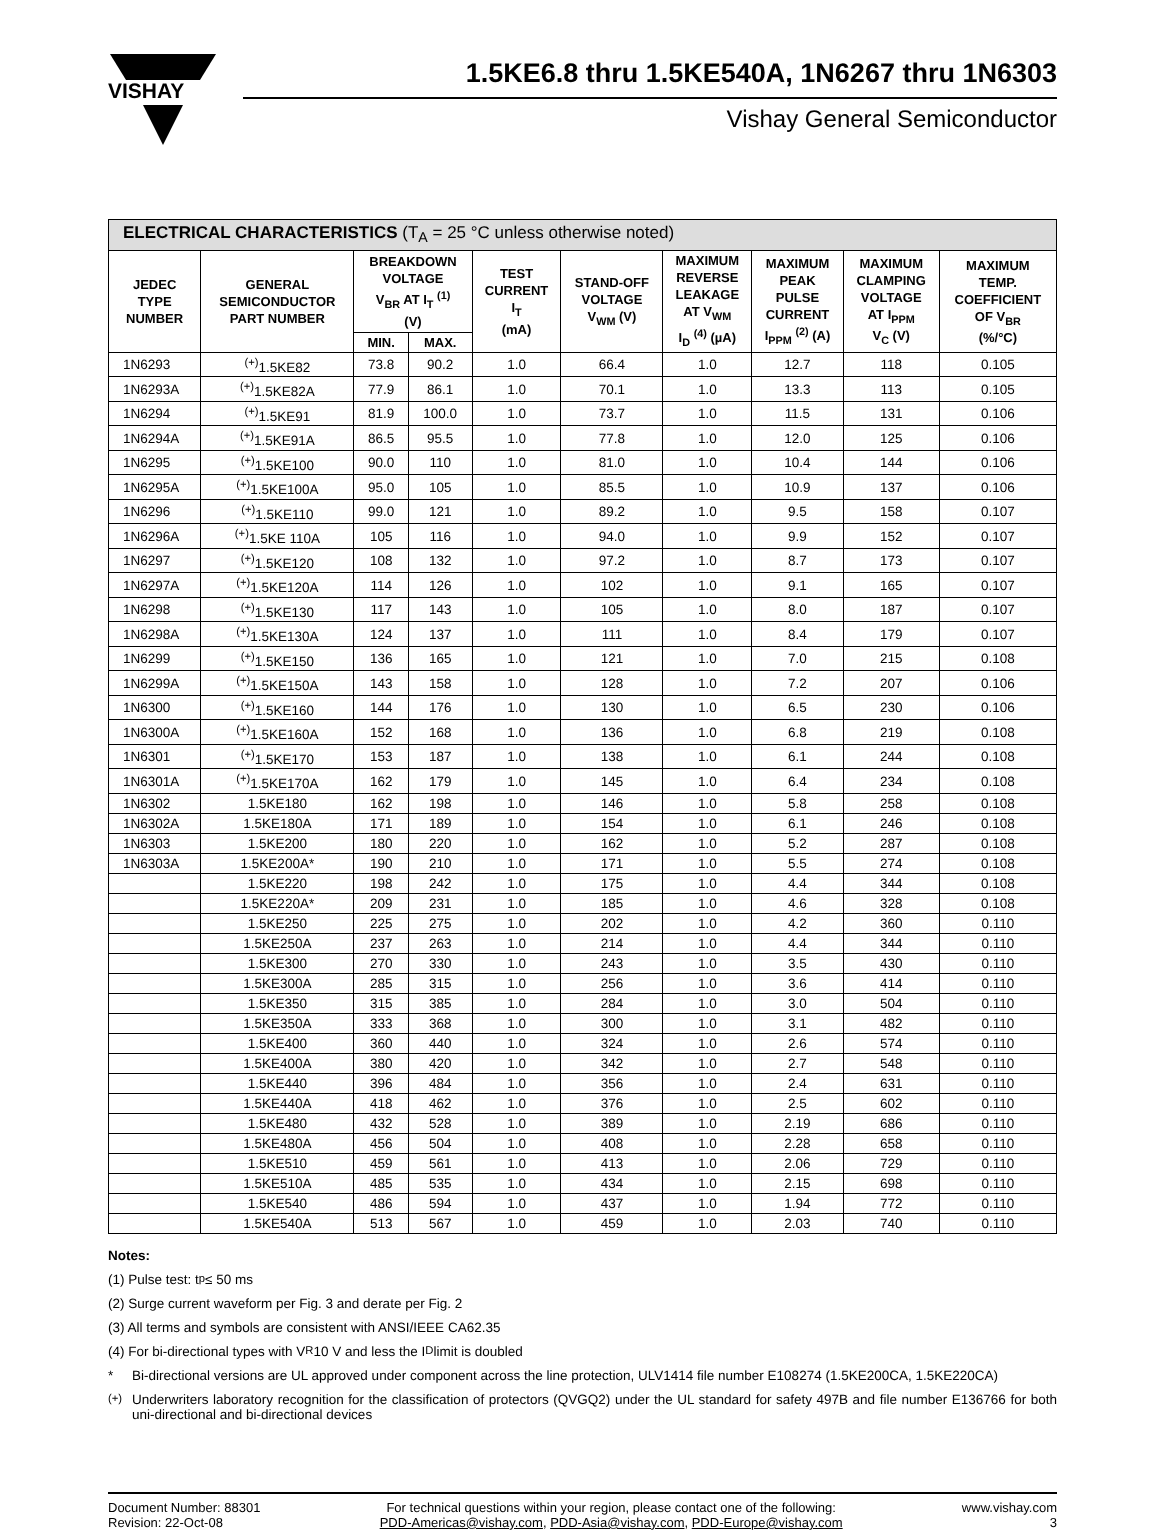VISHAY
1.5KE6.8 thru 1.5KE540A, 1N6267 thru 1N6303
Vishay General Semiconductor
| ELECTRICAL CHARACTERISTICS (T<sub>A</sub> = 25 °C unless otherwise noted) | | | | | | | | | |
| --- | --- | --- | --- | --- | --- | --- | --- | --- | --- |
| JEDEC TYPE NUMBER | GENERAL SEMICONDUCTOR PART NUMBER | BREAKDOWN VOLTAGE V<sub>BR</sub> AT I<sub>T</sub> <sup>(1)</sup> (V) | | TEST CURRENT I<sub>T</sub> (mA) | STAND-OFF VOLTAGE V<sub>WM</sub> (V) | MAXIMUM REVERSE LEAKAGE AT V<sub>WM</sub> I<sub>D</sub> <sup>(4)</sup> (µA) | MAXIMUM PEAK PULSE CURRENT I<sub>PPM</sub> <sup>(2)</sup> (A) | MAXIMUM CLAMPING VOLTAGE AT I<sub>PPM</sub> V<sub>C</sub> (V) | MAXIMUM TEMP. COEFFICIENT OF V<sub>BR</sub> (%/°C) |
| | | MIN. | MAX. | | | | | | |
| 1N6293 | <sup>(+)</sup>1.5KE82 | 73.8 | 90.2 | 1.0 | 66.4 | 1.0 | 12.7 | 118 | 0.105 |
| 1N6293A | <sup>(+)</sup>1.5KE82A | 77.9 | 86.1 | 1.0 | 70.1 | 1.0 | 13.3 | 113 | 0.105 |
| 1N6294 | <sup>(+)</sup>1.5KE91 | 81.9 | 100.0 | 1.0 | 73.7 | 1.0 | 11.5 | 131 | 0.106 |
| 1N6294A | <sup>(+)</sup>1.5KE91A | 86.5 | 95.5 | 1.0 | 77.8 | 1.0 | 12.0 | 125 | 0.106 |
| 1N6295 | <sup>(+)</sup>1.5KE100 | 90.0 | 110 | 1.0 | 81.0 | 1.0 | 10.4 | 144 | 0.106 |
| 1N6295A | <sup>(+)</sup>1.5KE100A | 95.0 | 105 | 1.0 | 85.5 | 1.0 | 10.9 | 137 | 0.106 |
| 1N6296 | <sup>(+)</sup>1.5KE110 | 99.0 | 121 | 1.0 | 89.2 | 1.0 | 9.5 | 158 | 0.107 |
| 1N6296A | <sup>(+)</sup>1.5KE 110A | 105 | 116 | 1.0 | 94.0 | 1.0 | 9.9 | 152 | 0.107 |
| 1N6297 | <sup>(+)</sup>1.5KE120 | 108 | 132 | 1.0 | 97.2 | 1.0 | 8.7 | 173 | 0.107 |
| 1N6297A | <sup>(+)</sup>1.5KE120A | 114 | 126 | 1.0 | 102 | 1.0 | 9.1 | 165 | 0.107 |
| 1N6298 | <sup>(+)</sup>1.5KE130 | 117 | 143 | 1.0 | 105 | 1.0 | 8.0 | 187 | 0.107 |
| 1N6298A | <sup>(+)</sup>1.5KE130A | 124 | 137 | 1.0 | 111 | 1.0 | 8.4 | 179 | 0.107 |
| 1N6299 | <sup>(+)</sup>1.5KE150 | 136 | 165 | 1.0 | 121 | 1.0 | 7.0 | 215 | 0.108 |
| 1N6299A | <sup>(+)</sup>1.5KE150A | 143 | 158 | 1.0 | 128 | 1.0 | 7.2 | 207 | 0.106 |
| 1N6300 | <sup>(+)</sup>1.5KE160 | 144 | 176 | 1.0 | 130 | 1.0 | 6.5 | 230 | 0.106 |
| 1N6300A | <sup>(+)</sup>1.5KE160A | 152 | 168 | 1.0 | 136 | 1.0 | 6.8 | 219 | 0.108 |
| 1N6301 | <sup>(+)</sup>1.5KE170 | 153 | 187 | 1.0 | 138 | 1.0 | 6.1 | 244 | 0.108 |
| 1N6301A | <sup>(+)</sup>1.5KE170A | 162 | 179 | 1.0 | 145 | 1.0 | 6.4 | 234 | 0.108 |
| 1N6302 | 1.5KE180 | 162 | 198 | 1.0 | 146 | 1.0 | 5.8 | 258 | 0.108 |
| 1N6302A | 1.5KE180A | 171 | 189 | 1.0 | 154 | 1.0 | 6.1 | 246 | 0.108 |
| 1N6303 | 1.5KE200 | 180 | 220 | 1.0 | 162 | 1.0 | 5.2 | 287 | 0.108 |
| 1N6303A | 1.5KE200A* | 190 | 210 | 1.0 | 171 | 1.0 | 5.5 | 274 | 0.108 |
| | 1.5KE220 | 198 | 242 | 1.0 | 175 | 1.0 | 4.4 | 344 | 0.108 |
| | 1.5KE220A* | 209 | 231 | 1.0 | 185 | 1.0 | 4.6 | 328 | 0.108 |
| | 1.5KE250 | 225 | 275 | 1.0 | 202 | 1.0 | 4.2 | 360 | 0.110 |
| | 1.5KE250A | 237 | 263 | 1.0 | 214 | 1.0 | 4.4 | 344 | 0.110 |
| | 1.5KE300 | 270 | 330 | 1.0 | 243 | 1.0 | 3.5 | 430 | 0.110 |
| | 1.5KE300A | 285 | 315 | 1.0 | 256 | 1.0 | 3.6 | 414 | 0.110 |
| | 1.5KE350 | 315 | 385 | 1.0 | 284 | 1.0 | 3.0 | 504 | 0.110 |
| | 1.5KE350A | 333 | 368 | 1.0 | 300 | 1.0 | 3.1 | 482 | 0.110 |
| | 1.5KE400 | 360 | 440 | 1.0 | 324 | 1.0 | 2.6 | 574 | 0.110 |
| | 1.5KE400A | 380 | 420 | 1.0 | 342 | 1.0 | 2.7 | 548 | 0.110 |
| | 1.5KE440 | 396 | 484 | 1.0 | 356 | 1.0 | 2.4 | 631 | 0.110 |
| | 1.5KE440A | 418 | 462 | 1.0 | 376 | 1.0 | 2.5 | 602 | 0.110 |
| | 1.5KE480 | 432 | 528 | 1.0 | 389 | 1.0 | 2.19 | 686 | 0.110 |
| | 1.5KE480A | 456 | 504 | 1.0 | 408 | 1.0 | 2.28 | 658 | 0.110 |
| | 1.5KE510 | 459 | 561 | 1.0 | 413 | 1.0 | 2.06 | 729 | 0.110 |
| | 1.5KE510A | 485 | 535 | 1.0 | 434 | 1.0 | 2.15 | 698 | 0.110 |
| | 1.5KE540 | 486 | 594 | 1.0 | 437 | 1.0 | 1.94 | 772 | 0.110 |
| | 1.5KE540A | 513 | 567 | 1.0 | 459 | 1.0 | 2.03 | 740 | 0.110 |
Notes:
(1) Pulse test: t<sub>p</sub> ≤ 50 ms
(2) Surge current waveform per Fig. 3 and derate per Fig. 2
(3) All terms and symbols are consistent with ANSI/IEEE CA62.35
(4) For bi-directional types with V<sub>R</sub> 10 V and less the I<sub>D</sub> limit is doubled
* Bi-directional versions are UL approved under component across the line protection, ULV1414 file number E108274 (1.5KE200CA, 1.5KE220CA)
<sup>(+)</sup> Underwriters laboratory recognition for the classification of protectors (QVGQ2) under the UL standard for safety 497B and file number E136766 for both uni-directional and bi-directional devices
Document Number: 88301
Revision: 22-Oct-08
For technical questions within your region, please contact one of the following:
PDD-Americas@vishay.com, PDD-Asia@vishay.com, PDD-Europe@vishay.com
www.vishay.com
3